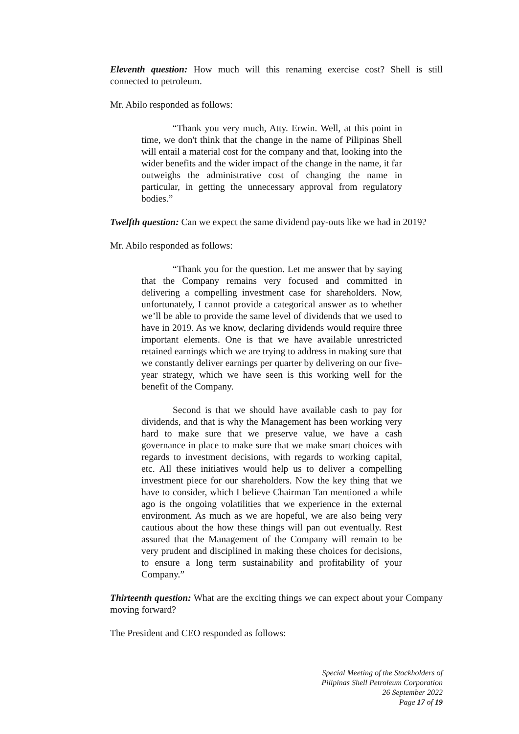Eleventh question: How much will this renaming exercise cost? Shell is still connected to petroleum.
Mr. Abilo responded as follows:
“Thank you very much, Atty. Erwin. Well, at this point in time, we don't think that the change in the name of Pilipinas Shell will entail a material cost for the company and that, looking into the wider benefits and the wider impact of the change in the name, it far outweighs the administrative cost of changing the name in particular, in getting the unnecessary approval from regulatory bodies.”
Twelfth question: Can we expect the same dividend pay-outs like we had in 2019?
Mr. Abilo responded as follows:
“Thank you for the question. Let me answer that by saying that the Company remains very focused and committed in delivering a compelling investment case for shareholders. Now, unfortunately, I cannot provide a categorical answer as to whether we’ll be able to provide the same level of dividends that we used to have in 2019. As we know, declaring dividends would require three important elements. One is that we have available unrestricted retained earnings which we are trying to address in making sure that we constantly deliver earnings per quarter by delivering on our five-year strategy, which we have seen is this working well for the benefit of the Company.
Second is that we should have available cash to pay for dividends, and that is why the Management has been working very hard to make sure that we preserve value, we have a cash governance in place to make sure that we make smart choices with regards to investment decisions, with regards to working capital, etc. All these initiatives would help us to deliver a compelling investment piece for our shareholders. Now the key thing that we have to consider, which I believe Chairman Tan mentioned a while ago is the ongoing volatilities that we experience in the external environment. As much as we are hopeful, we are also being very cautious about the how these things will pan out eventually. Rest assured that the Management of the Company will remain to be very prudent and disciplined in making these choices for decisions, to ensure a long term sustainability and profitability of your Company.”
Thirteenth question: What are the exciting things we can expect about your Company moving forward?
The President and CEO responded as follows:
Special Meeting of the Stockholders of
Pilipinas Shell Petroleum Corporation
26 September 2022
Page 17 of 19